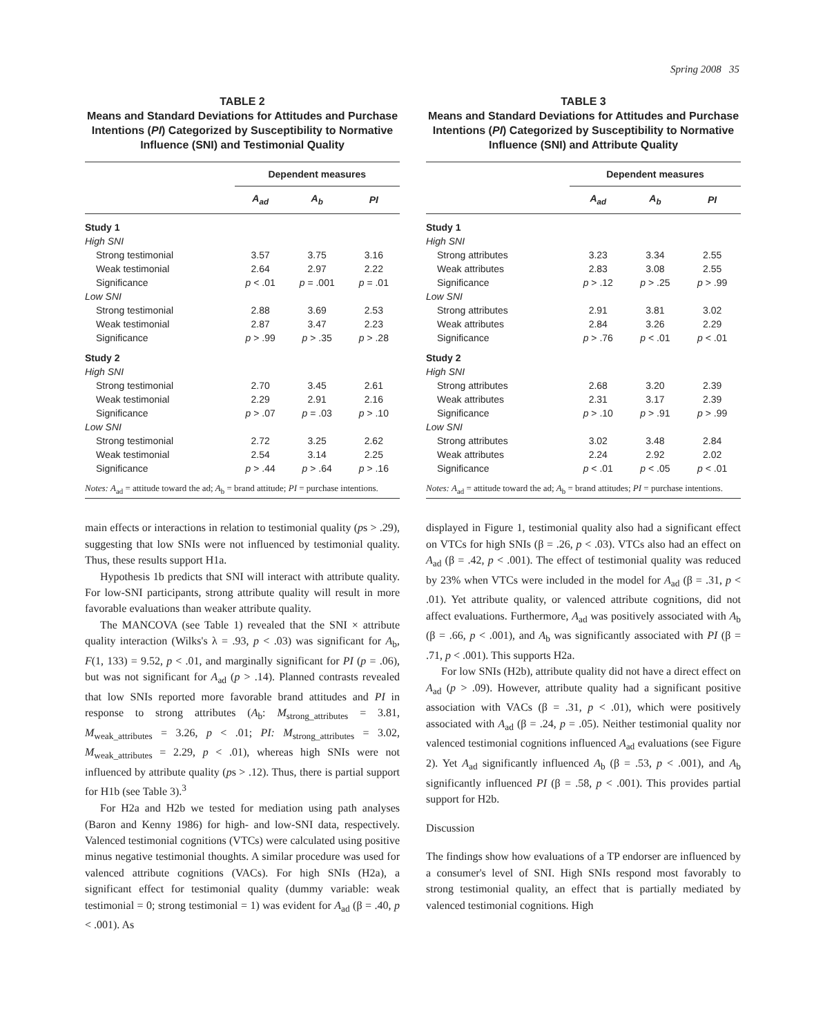Spring 2008 35
TABLE 2
Means and Standard Deviations for Attitudes and Purchase Intentions (PI) Categorized by Susceptibility to Normative Influence (SNI) and Testimonial Quality
| | Dependent measures | | |
| --- | --- | --- | --- |
| | A<sub>ad</sub> | A<sub>b</sub> | PI |
| Study 1 | | | |
| High SNI | | | |
| Strong testimonial | 3.57 | 3.75 | 3.16 |
| Weak testimonial | 2.64 | 2.97 | 2.22 |
| Significance | p < .01 | p = .001 | p = .01 |
| Low SNI | | | |
| Strong testimonial | 2.88 | 3.69 | 2.53 |
| Weak testimonial | 2.87 | 3.47 | 2.23 |
| Significance | p > .99 | p > .35 | p > .28 |
| Study 2 | | | |
| High SNI | | | |
| Strong testimonial | 2.70 | 3.45 | 2.61 |
| Weak testimonial | 2.29 | 2.91 | 2.16 |
| Significance | p > .07 | p = .03 | p > .10 |
| Low SNI | | | |
| Strong testimonial | 2.72 | 3.25 | 2.62 |
| Weak testimonial | 2.54 | 3.14 | 2.25 |
| Significance | p > .44 | p > .64 | p > .16 |
| Notes: A<sub>ad</sub> = attitude toward the ad; A<sub>b</sub> = brand attitude; PI = purchase intentions. | | | |
TABLE 3
Means and Standard Deviations for Attitudes and Purchase Intentions (PI) Categorized by Susceptibility to Normative Influence (SNI) and Attribute Quality
| | Dependent measures | | |
| --- | --- | --- | --- |
| | A<sub>ad</sub> | A<sub>b</sub> | PI |
| Study 1 | | | |
| High SNI | | | |
| Strong attributes | 3.23 | 3.34 | 2.55 |
| Weak attributes | 2.83 | 3.08 | 2.55 |
| Significance | p > .12 | p > .25 | p > .99 |
| Low SNI | | | |
| Strong attributes | 2.91 | 3.81 | 3.02 |
| Weak attributes | 2.84 | 3.26 | 2.29 |
| Significance | p > .76 | p < .01 | p < .01 |
| Study 2 | | | |
| High SNI | | | |
| Strong attributes | 2.68 | 3.20 | 2.39 |
| Weak attributes | 2.31 | 3.17 | 2.39 |
| Significance | p > .10 | p > .91 | p > .99 |
| Low SNI | | | |
| Strong attributes | 3.02 | 3.48 | 2.84 |
| Weak attributes | 2.24 | 2.92 | 2.02 |
| Significance | p < .01 | p < .05 | p < .01 |
| Notes: A<sub>ad</sub> = attitude toward the ad; A<sub>b</sub> = brand attitudes; PI = purchase intentions. | | | |
main effects or interactions in relation to testimonial quality (ps > .29), suggesting that low SNIs were not influenced by testimonial quality. Thus, these results support H1a.
Hypothesis 1b predicts that SNI will interact with attribute quality. For low-SNI participants, strong attribute quality will result in more favorable evaluations than weaker attribute quality.
The MANCOVA (see Table 1) revealed that the SNI × attribute quality interaction (Wilks's λ = .93, p < .03) was significant for A<sub>b</sub>, F(1, 133) = 9.52, p < .01, and marginally significant for PI (p = .06), but was not significant for A<sub>ad</sub> (p > .14). Planned contrasts revealed that low SNIs reported more favorable brand attitudes and PI in response to strong attributes (A<sub>b</sub>: M<sub>strong_attributes</sub> = 3.81, M<sub>weak_attributes</sub> = 3.26, p < .01; PI: M<sub>strong_attributes</sub> = 3.02, M<sub>weak_attributes</sub> = 2.29, p < .01), whereas high SNIs were not influenced by attribute quality (ps > .12). Thus, there is partial support for H1b (see Table 3).<sup>3</sup>
For H2a and H2b we tested for mediation using path analyses (Baron and Kenny 1986) for high- and low-SNI data, respectively. Valenced testimonial cognitions (VTCs) were calculated using positive minus negative testimonial thoughts. A similar procedure was used for valenced attribute cognitions (VACs). For high SNIs (H2a), a significant effect for testimonial quality (dummy variable: weak testimonial = 0; strong testimonial = 1) was evident for A<sub>ad</sub> (β = .40, p < .001). As
displayed in Figure 1, testimonial quality also had a significant effect on VTCs for high SNIs (β = .26, p < .03). VTCs also had an effect on A<sub>ad</sub> (β = .42, p < .001). The effect of testimonial quality was reduced by 23% when VTCs were included in the model for A<sub>ad</sub> (β = .31, p < .01). Yet attribute quality, or valenced attribute cognitions, did not affect evaluations. Furthermore, A<sub>ad</sub> was positively associated with A<sub>b</sub> (β = .66, p < .001), and A<sub>b</sub> was significantly associated with PI (β = .71, p < .001). This supports H2a.
For low SNIs (H2b), attribute quality did not have a direct effect on A<sub>ad</sub> (p > .09). However, attribute quality had a significant positive association with VACs (β = .31, p < .01), which were positively associated with A<sub>ad</sub> (β = .24, p = .05). Neither testimonial quality nor valenced testimonial cognitions influenced A<sub>ad</sub> evaluations (see Figure 2). Yet A<sub>ad</sub> significantly influenced A<sub>b</sub> (β = .53, p < .001), and A<sub>b</sub> significantly influenced PI (β = .58, p < .001). This provides partial support for H2b.
Discussion
The findings show how evaluations of a TP endorser are influenced by a consumer's level of SNI. High SNIs respond most favorably to strong testimonial quality, an effect that is partially mediated by valenced testimonial cognitions. High